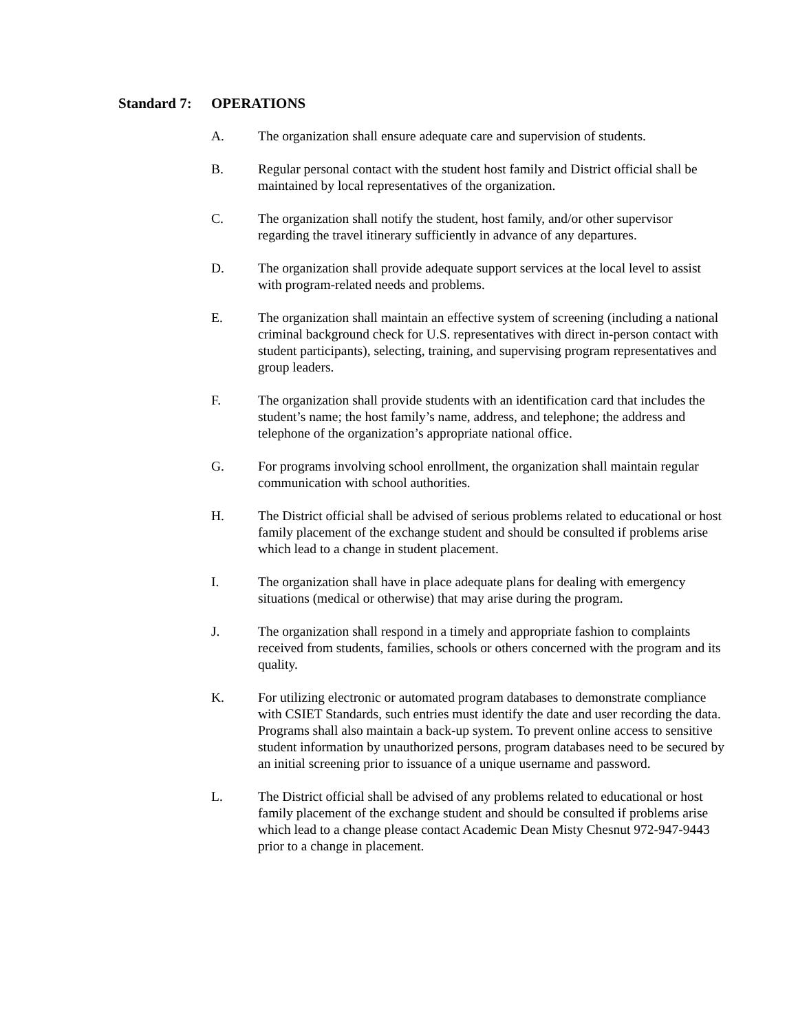Standard 7: OPERATIONS
A. The organization shall ensure adequate care and supervision of students.
B. Regular personal contact with the student host family and District official shall be maintained by local representatives of the organization.
C. The organization shall notify the student, host family, and/or other supervisor regarding the travel itinerary sufficiently in advance of any departures.
D. The organization shall provide adequate support services at the local level to assist with program-related needs and problems.
E. The organization shall maintain an effective system of screening (including a national criminal background check for U.S. representatives with direct in-person contact with student participants), selecting, training, and supervising program representatives and group leaders.
F. The organization shall provide students with an identification card that includes the student’s name; the host family’s name, address, and telephone; the address and telephone of the organization’s appropriate national office.
G. For programs involving school enrollment, the organization shall maintain regular communication with school authorities.
H. The District official shall be advised of serious problems related to educational or host family placement of the exchange student and should be consulted if problems arise which lead to a change in student placement.
I. The organization shall have in place adequate plans for dealing with emergency situations (medical or otherwise) that may arise during the program.
J. The organization shall respond in a timely and appropriate fashion to complaints received from students, families, schools or others concerned with the program and its quality.
K. For utilizing electronic or automated program databases to demonstrate compliance with CSIET Standards, such entries must identify the date and user recording the data. Programs shall also maintain a back-up system. To prevent online access to sensitive student information by unauthorized persons, program databases need to be secured by an initial screening prior to issuance of a unique username and password.
L. The District official shall be advised of any problems related to educational or host family placement of the exchange student and should be consulted if problems arise which lead to a change please contact Academic Dean Misty Chesnut 972-947-9443 prior to a change in placement.